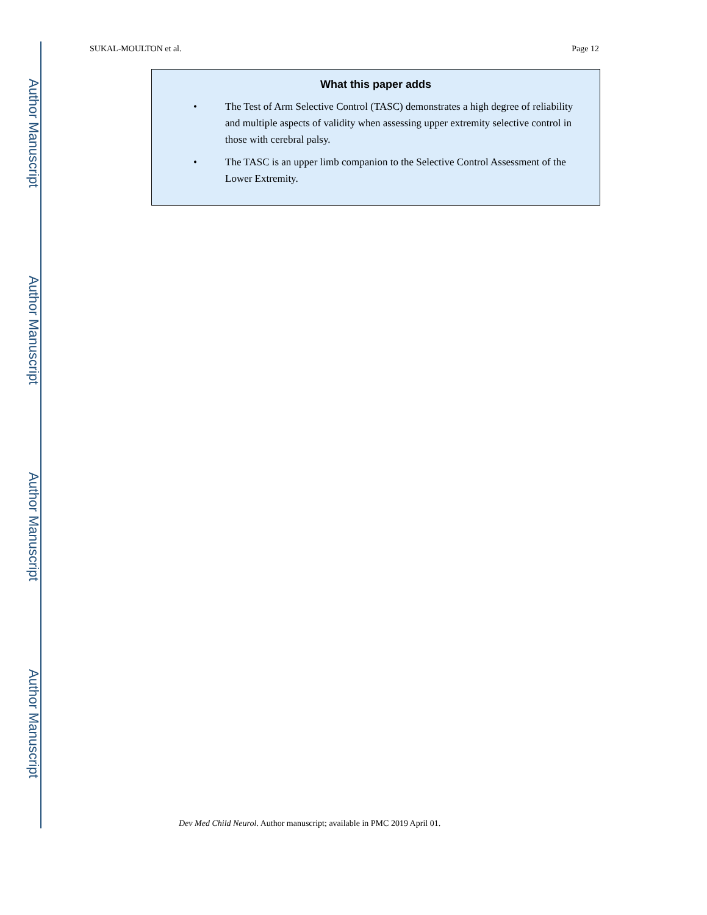Author Manuscript
Author Manuscript
Author Manuscript
Author Manuscript
SUKAL-MOULTON et al. Page 12
What this paper adds
• The Test of Arm Selective Control (TASC) demonstrates a high degree of reliability and multiple aspects of validity when assessing upper extremity selective control in those with cerebral palsy.
• The TASC is an upper limb companion to the Selective Control Assessment of the Lower Extremity.
Dev Med Child Neurol. Author manuscript; available in PMC 2019 April 01.